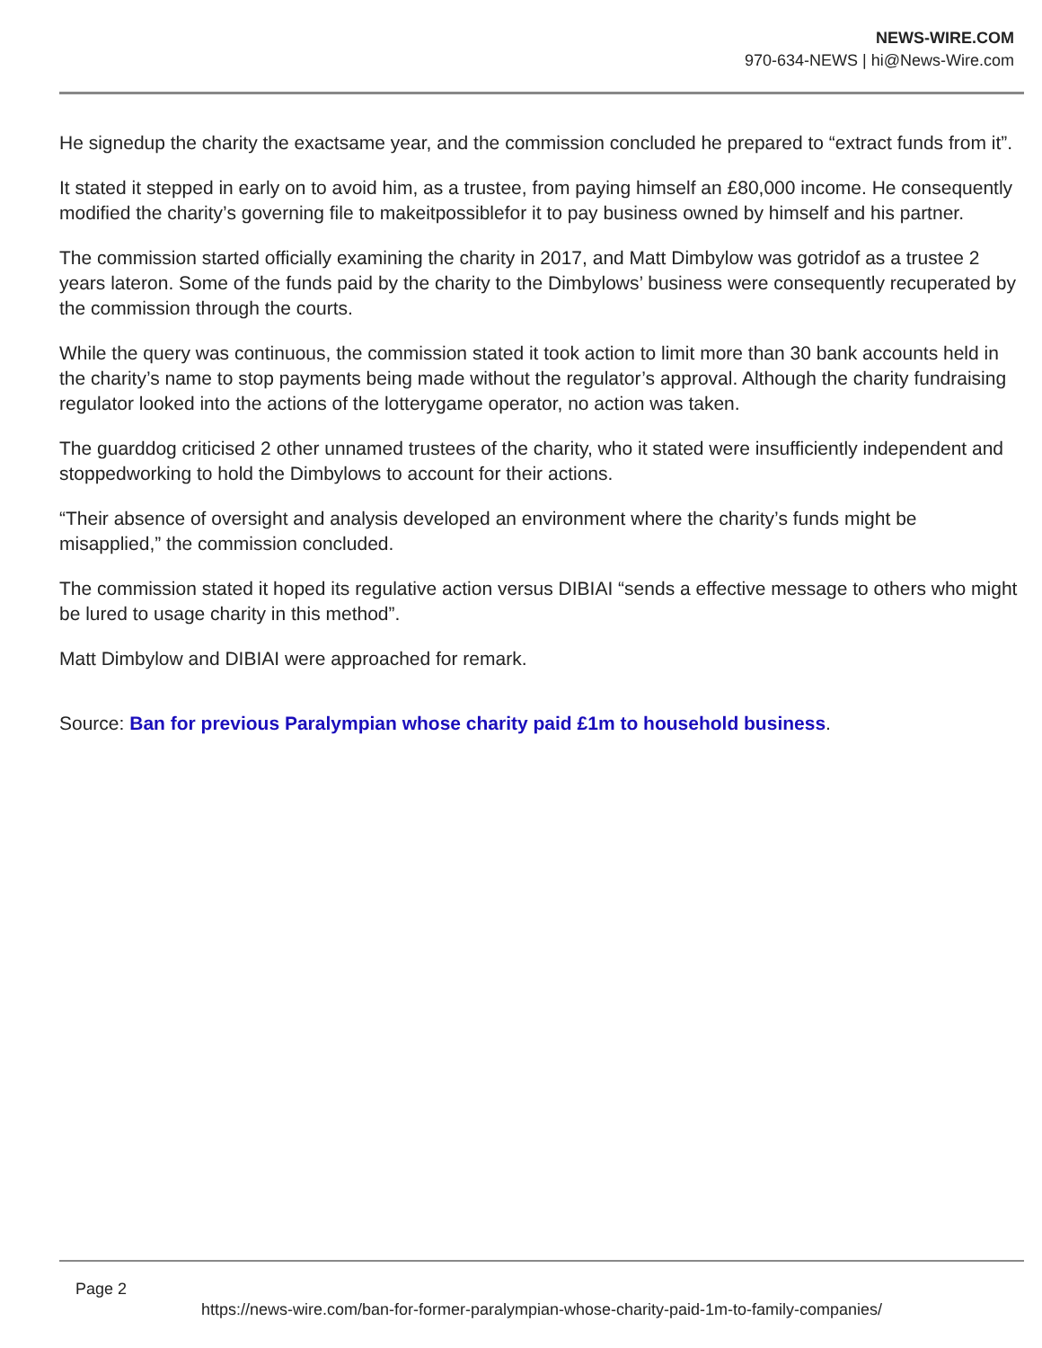NEWS-WIRE.COM
970-634-NEWS | hi@News-Wire.com
He signedup the charity the exactsame year, and the commission concluded he prepared to “extract funds from it”.
It stated it stepped in early on to avoid him, as a trustee, from paying himself an £80,000 income. He consequently modified the charity’s governing file to makeitpossiblefor it to pay business owned by himself and his partner.
The commission started officially examining the charity in 2017, and Matt Dimbylow was gotridof as a trustee 2 years lateron. Some of the funds paid by the charity to the Dimbylows’ business were consequently recuperated by the commission through the courts.
While the query was continuous, the commission stated it took action to limit more than 30 bank accounts held in the charity’s name to stop payments being made without the regulator’s approval. Although the charity fundraising regulator looked into the actions of the lotterygame operator, no action was taken.
The guarddog criticised 2 other unnamed trustees of the charity, who it stated were insufficiently independent and stoppedworking to hold the Dimbylows to account for their actions.
“Their absence of oversight and analysis developed an environment where the charity’s funds might be misapplied,” the commission concluded.
The commission stated it hoped its regulative action versus DIBIAI “sends a effective message to others who might be lured to usage charity in this method”.
Matt Dimbylow and DIBIAI were approached for remark.
Source: Ban for previous Paralympian whose charity paid £1m to household business.
Page 2
https://news-wire.com/ban-for-former-paralympian-whose-charity-paid-1m-to-family-companies/